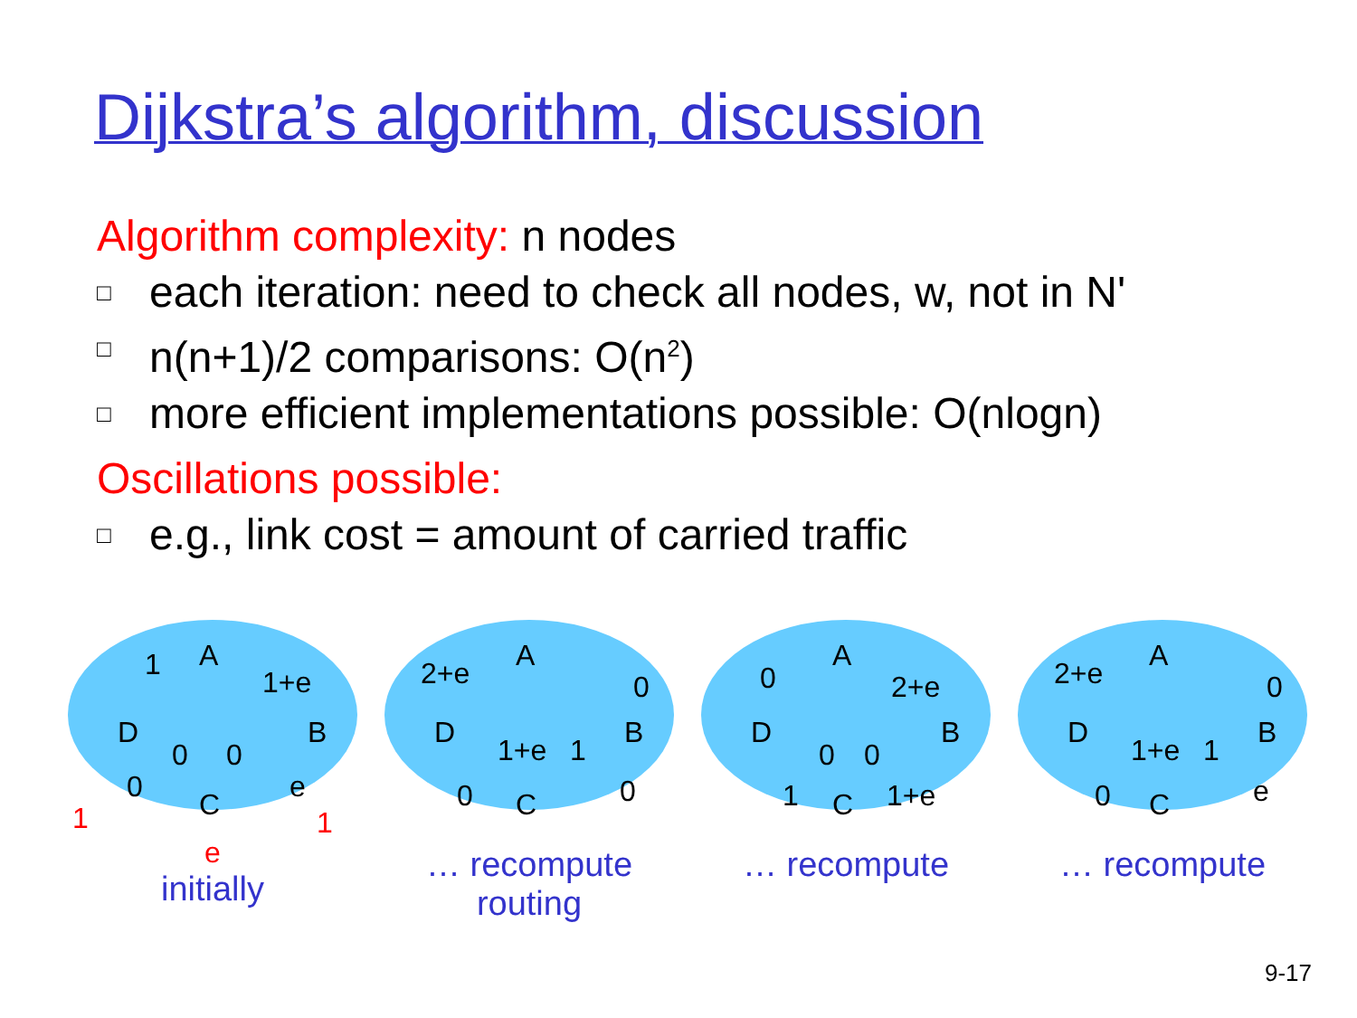Dijkstra’s algorithm, discussion
Algorithm complexity: n nodes
□ each iteration: need to check all nodes, w, not in N'
□ n(n+1)/2 comparisons: O(n<sup>2</sup>)
□ more efficient implementations possible: O(nlogn)
Oscillations possible:
□ e.g., link cost = amount of carried traffic
A
D
B
C
1
1+e
0
0
0
e
1
1
e
initially
A
D
B
C
2+e
0
1+e
1
0
0
… recompute
routing
A
D
B
C
0
2+e
0
0
1
1+e
… recompute
A
D
B
C
2+e
0
1+e
1
0
e
… recompute
9-17